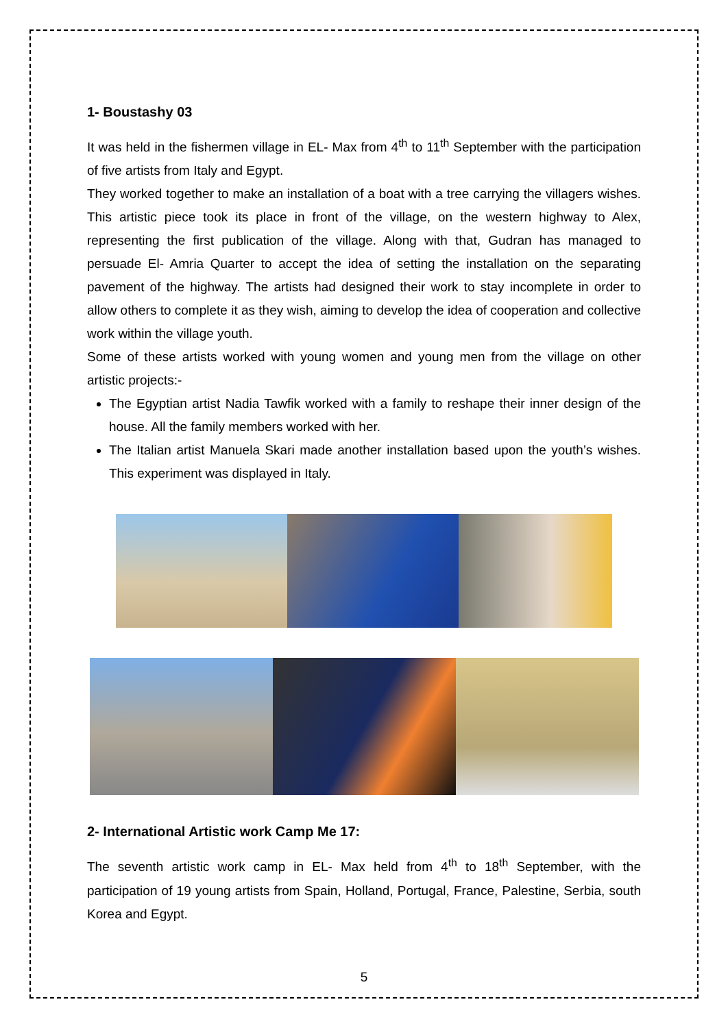1- Boustashy 03
It was held in the fishermen village in EL- Max from 4<sup>th</sup> to 11<sup>th</sup> September with the participation of five artists from Italy and Egypt.
They worked together to make an installation of a boat with a tree carrying the villagers wishes. This artistic piece took its place in front of the village, on the western highway to Alex, representing the first publication of the village. Along with that, Gudran has managed to persuade El- Amria Quarter to accept the idea of setting the installation on the separating pavement of the highway. The artists had designed their work to stay incomplete in order to allow others to complete it as they wish, aiming to develop the idea of cooperation and collective work within the village youth.
Some of these artists worked with young women and young men from the village on other artistic projects:-
The Egyptian artist Nadia Tawfik worked with a family to reshape their inner design of the house. All the family members worked with her.
The Italian artist Manuela Skari made another installation based upon the youth’s wishes. This experiment was displayed in Italy.
2- International Artistic work Camp Me 17:
The seventh artistic work camp in EL- Max held from 4<sup>th</sup> to 18<sup>th</sup> September, with the participation of 19 young artists from Spain, Holland, Portugal, France, Palestine, Serbia, south Korea and Egypt.
5